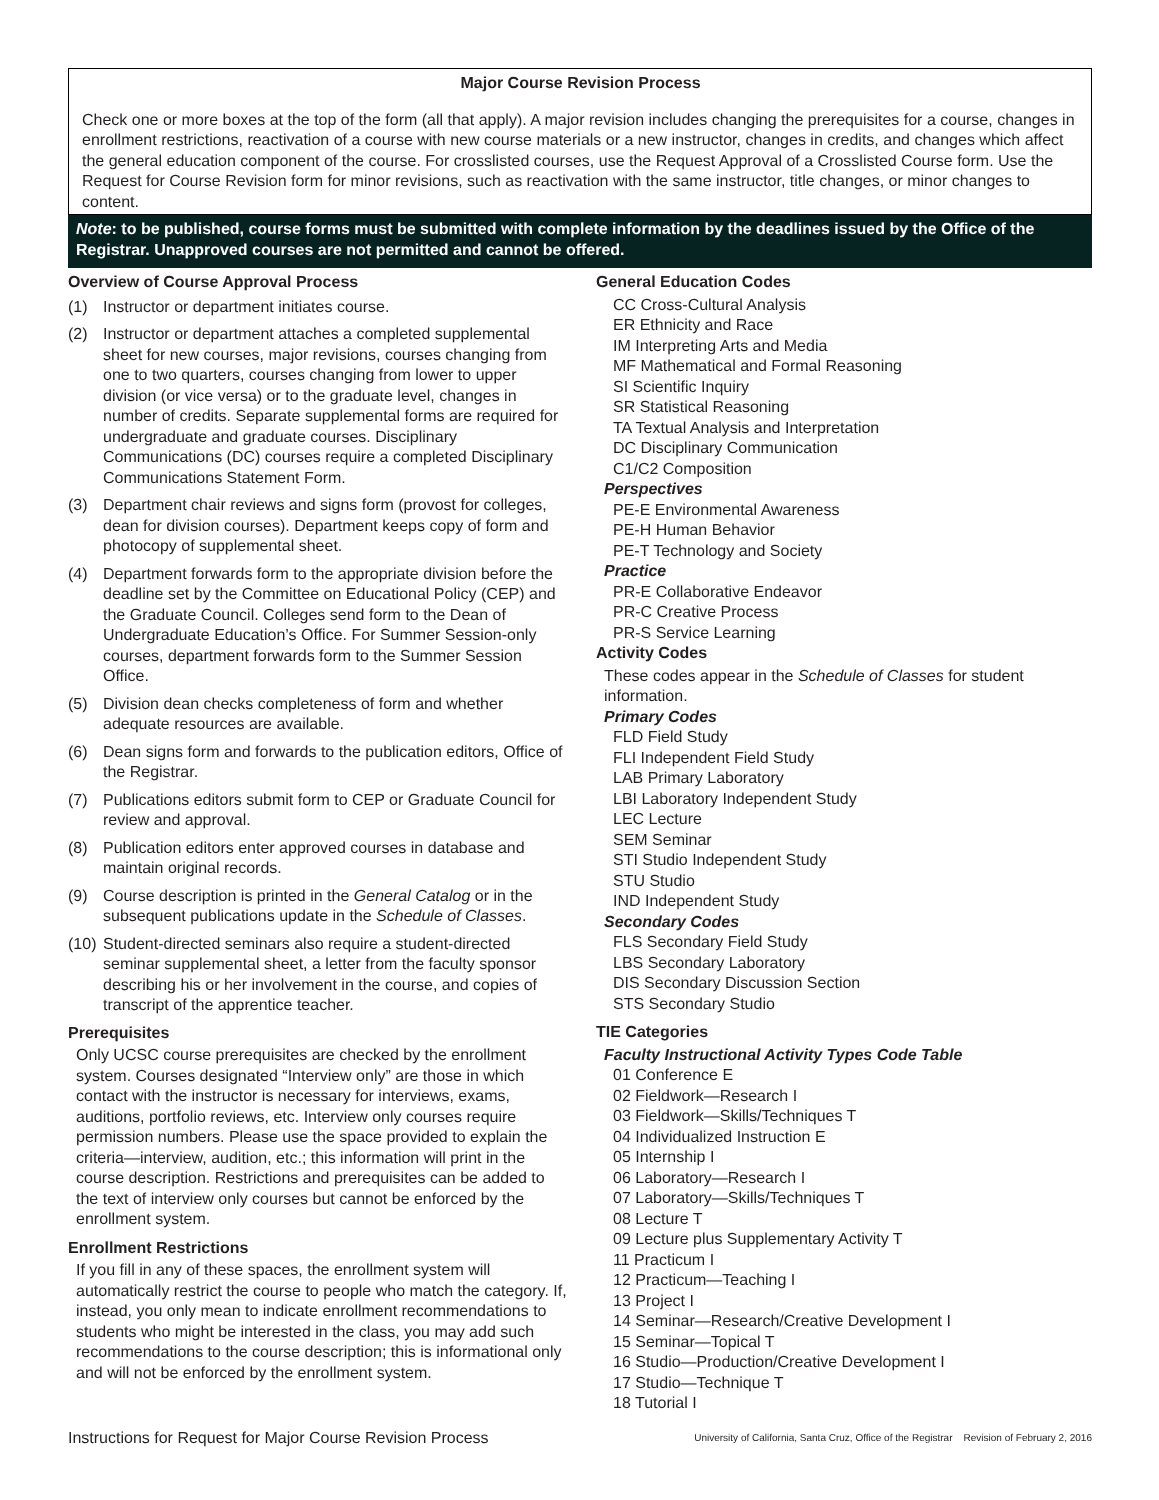Major Course Revision Process
Check one or more boxes at the top of the form (all that apply). A major revision includes changing the prerequisites for a course, changes in enrollment restrictions, reactivation of a course with new course materials or a new instructor, changes in credits, and changes which affect the general education component of the course. For crosslisted courses, use the Request Approval of a Crosslisted Course form. Use the Request for Course Revision form for minor revisions, such as reactivation with the same instructor, title changes, or minor changes to content.
Note: to be published, course forms must be submitted with complete information by the deadlines issued by the Office of the Registrar. Unapproved courses are not permitted and cannot be offered.
Overview of Course Approval Process
(1) Instructor or department initiates course.
(2) Instructor or department attaches a completed supplemental sheet for new courses, major revisions, courses changing from one to two quarters, courses changing from lower to upper division (or vice versa) or to the graduate level, changes in number of credits. Separate supplemental forms are required for undergraduate and graduate courses. Disciplinary Communications (DC) courses require a completed Disciplinary Communications Statement Form.
(3) Department chair reviews and signs form (provost for colleges, dean for division courses). Department keeps copy of form and photocopy of supplemental sheet.
(4) Department forwards form to the appropriate division before the deadline set by the Committee on Educational Policy (CEP) and the Graduate Council. Colleges send form to the Dean of Undergraduate Education’s Office. For Summer Session-only courses, department forwards form to the Summer Session Office.
(5) Division dean checks completeness of form and whether adequate resources are available.
(6) Dean signs form and forwards to the publication editors, Office of the Registrar.
(7) Publications editors submit form to CEP or Graduate Council for review and approval.
(8) Publication editors enter approved courses in database and maintain original records.
(9) Course description is printed in the General Catalog or in the subsequent publications update in the Schedule of Classes.
(10)
Student-directed seminars also require a student-directed seminar supplemental sheet, a letter from the faculty sponsor describing his or her involvement in the course, and copies of transcript of the apprentice teacher.
Prerequisites
Only UCSC course prerequisites are checked by the enrollment system. Courses designated “Interview only” are those in which contact with the instructor is necessary for interviews, exams, auditions, portfolio reviews, etc. Interview only courses require permission numbers. Please use the space provided to explain the criteria—interview, audition, etc.; this information will print in the course description. Restrictions and prerequisites can be added to the text of interview only courses but cannot be enforced by the enrollment system.
Enrollment Restrictions
If you fill in any of these spaces, the enrollment system will automatically restrict the course to people who match the category. If, instead, you only mean to indicate enrollment recommendations to students who might be interested in the class, you may add such recommendations to the course description; this is informational only and will not be enforced by the enrollment system.
General Education Codes
CC Cross-Cultural Analysis
ER Ethnicity and Race
IM Interpreting Arts and Media
MF Mathematical and Formal Reasoning
SI Scientific Inquiry
SR Statistical Reasoning
TA Textual Analysis and Interpretation
DC Disciplinary Communication
C1/C2 Composition
Perspectives
PE-E Environmental Awareness
PE-H Human Behavior
PE-T Technology and Society
Practice
PR-E Collaborative Endeavor
PR-C Creative Process
PR-S Service Learning
Activity Codes
These codes appear in the Schedule of Classes for student information.
Primary Codes
FLD Field Study
FLI Independent Field Study
LAB Primary Laboratory
LBI Laboratory Independent Study
LEC Lecture
SEM Seminar
STI Studio Independent Study
STU Studio
IND Independent Study
Secondary Codes
FLS Secondary Field Study
LBS Secondary Laboratory
DIS Secondary Discussion Section
STS Secondary Studio
TIE Categories
Faculty Instructional Activity Types Code Table
01 Conference E
02 Fieldwork—Research I
03 Fieldwork—Skills/Techniques T
04 Individualized Instruction E
05 Internship I
06 Laboratory—Research I
07 Laboratory—Skills/Techniques T
08 Lecture T
09 Lecture plus Supplementary Activity T
11 Practicum I
12 Practicum—Teaching I
13 Project I
14 Seminar—Research/Creative Development I
15 Seminar—Topical T
16 Studio—Production/Creative Development I
17 Studio—Technique T
18 Tutorial I
Instructions for Request for Major Course Revision Process University of California, Santa Cruz, Office of the Registrar Revision of February 2, 2016